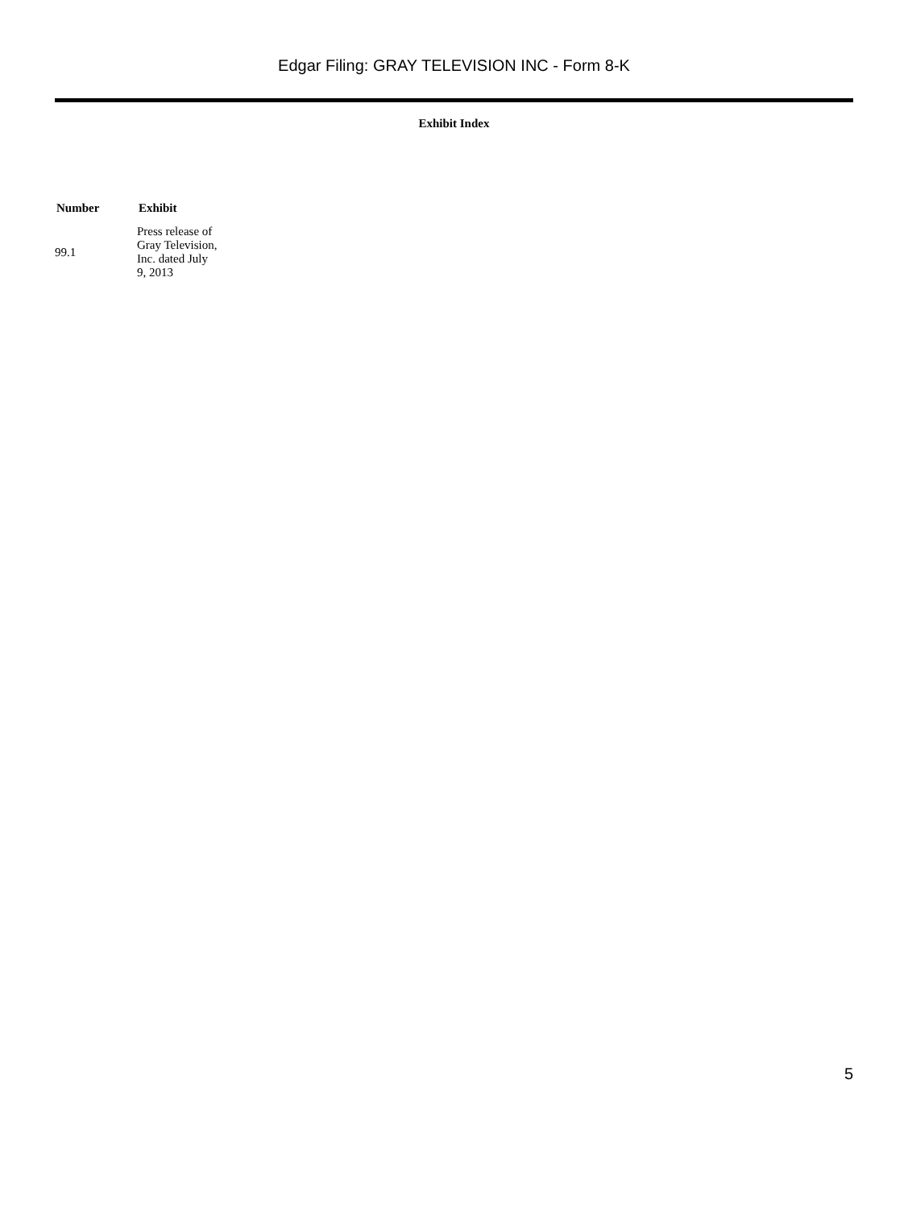Edgar Filing: GRAY TELEVISION INC - Form 8-K
Exhibit Index
| Number | Exhibit |
| --- | --- |
| 99.1 | Press release of Gray Television, Inc. dated July 9, 2013 |
5